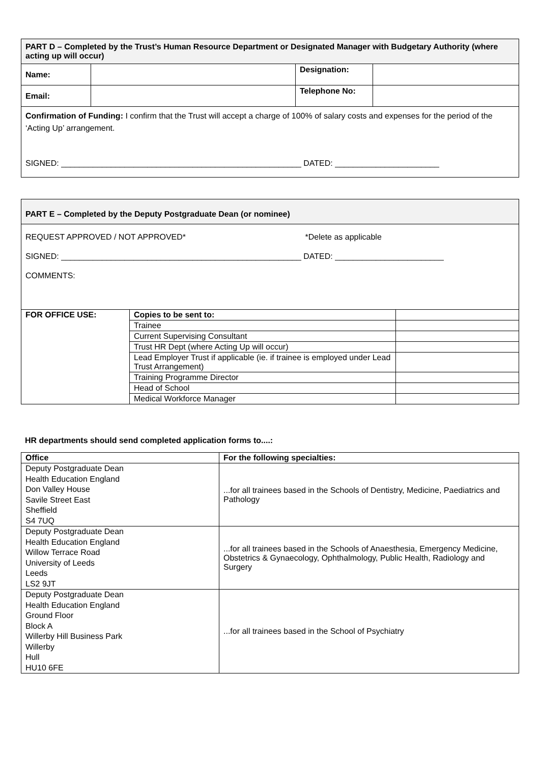| PART D – Completed by the Trust’s Human Resource Department or Designated Manager with Budgetary Authority (where acting up will occur) | | | |
| Name: | | Designation: | |
| Email: | | Telephone No: | |
| Confirmation of Funding: I confirm that the Trust will accept a charge of 100% of salary costs and expenses for the period of the ‘Acting Up’ arrangement. SIGNED: _____________________________________________________ DATED: _______________________ | | | |
| PART E – Completed by the Deputy Postgraduate Dean (or nominee) |
| REQUEST APPROVED / NOT APPROVED* *Delete as applicable SIGNED: _____________________________________________________ DATED: ________________________ COMMENTS: |
| FOR OFFICE USE: | Copies to be sent to: | |
| | Trainee | |
| | Current Supervising Consultant | |
| | Trust HR Dept (where Acting Up will occur) | |
| | Lead Employer Trust if applicable (ie. if trainee is employed under Lead Trust Arrangement) | |
| | Training Programme Director | |
| | Head of School | |
| | Medical Workforce Manager | |
HR departments should send completed application forms to....:
| Office | For the following specialties: |
| --- | --- |
| Deputy Postgraduate Dean Health Education England Don Valley House Savile Street East Sheffield S4 7UQ | ...for all trainees based in the Schools of Dentistry, Medicine, Paediatrics and Pathology |
| Deputy Postgraduate Dean Health Education England Willow Terrace Road University of Leeds Leeds LS2 9JT | ...for all trainees based in the Schools of Anaesthesia, Emergency Medicine, Obstetrics & Gynaecology, Ophthalmology, Public Health, Radiology and Surgery |
| Deputy Postgraduate Dean Health Education England Ground Floor Block A Willerby Hill Business Park Willerby Hull HU10 6FE | ...for all trainees based in the School of Psychiatry |